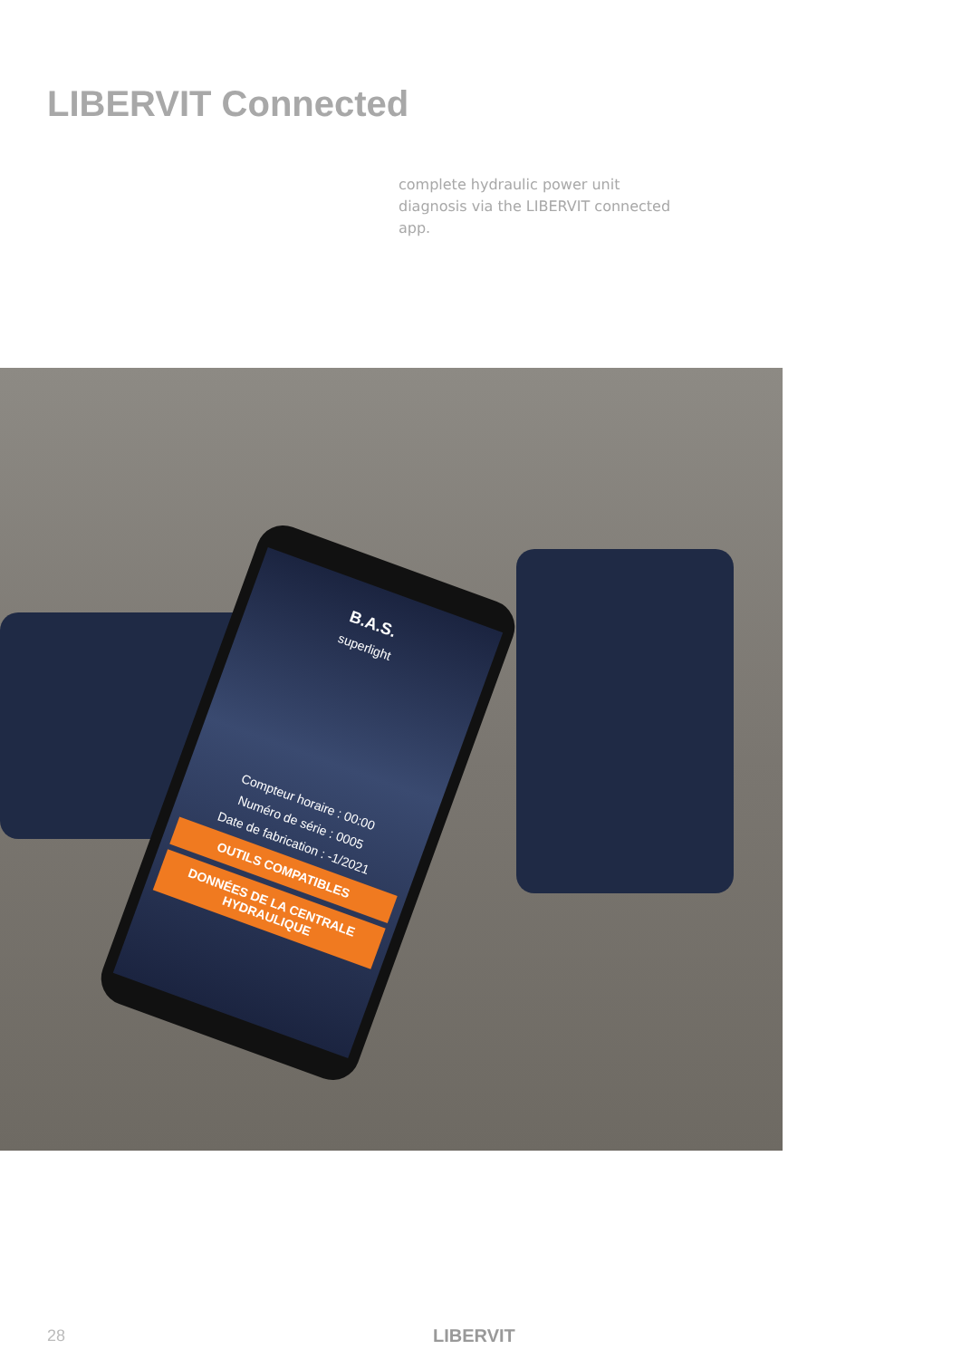LIBERVIT Connected
complete hydraulic power unit diagnosis via the LIBERVIT connected app.
B.A.S.
superlight
Compteur horaire : 00:00
Numéro de série : 0005
Date de fabrication : -1/2021
OUTILS COMPATIBLES
DONNÉES DE LA CENTRALE HYDRAULIQUE
28 LIBERVIT